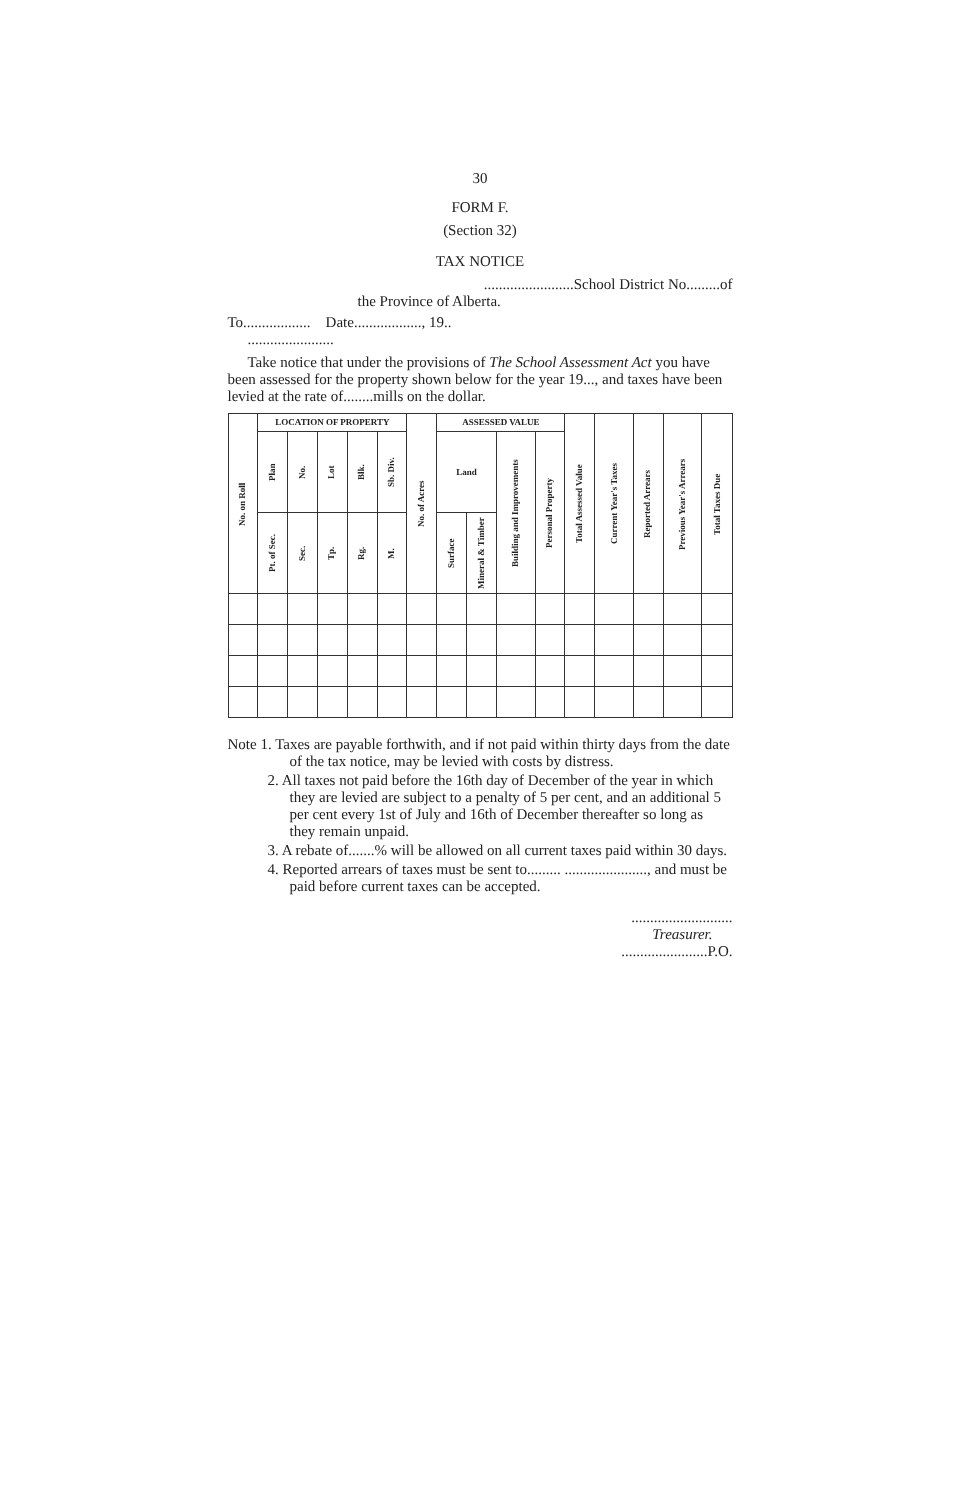30
FORM F.
(Section 32)
TAX NOTICE
........................School District No.........of
the Province of Alberta.
To.................. Date.................., 19..
.......................
Take notice that under the provisions of The School Assessment Act you have been assessed for the property shown below for the year 19..., and taxes have been levied at the rate of........mills on the dollar.
| No. on Roll | LOCATION OF PROPERTY | | | | | No. of Acres | ASSESSED VALUE | | | | Total Assessed Value | Current Year's Taxes | Reported Arrears | Previous Year's Arrears | Total Taxes Due |
| --- | --- | --- | --- | --- | --- | --- | --- | --- | --- | --- | --- | --- | --- | --- | --- |
| | Plan | No. | Lot | Blk. | Sb. Div. | | Land | | Building and Improvements | Personal Property | | | | | |
| | Pt. of Sec. | Sec. | Tp. | Rg. | M. | | Surface | Mineral & Timber | | | | | | | |
Note 1. Taxes are payable forthwith, and if not paid within thirty days from the date of the tax notice, may be levied with costs by distress.
2. All taxes not paid before the 16th day of December of the year in which they are levied are subject to a penalty of 5 per cent, and an additional 5 per cent every 1st of July and 16th of December thereafter so long as they remain unpaid.
3. A rebate of.......% will be allowed on all current taxes paid within 30 days.
4. Reported arrears of taxes must be sent to......... ......................, and must be paid before current taxes can be accepted.
...........................
Treasurer.
.......................P.O.